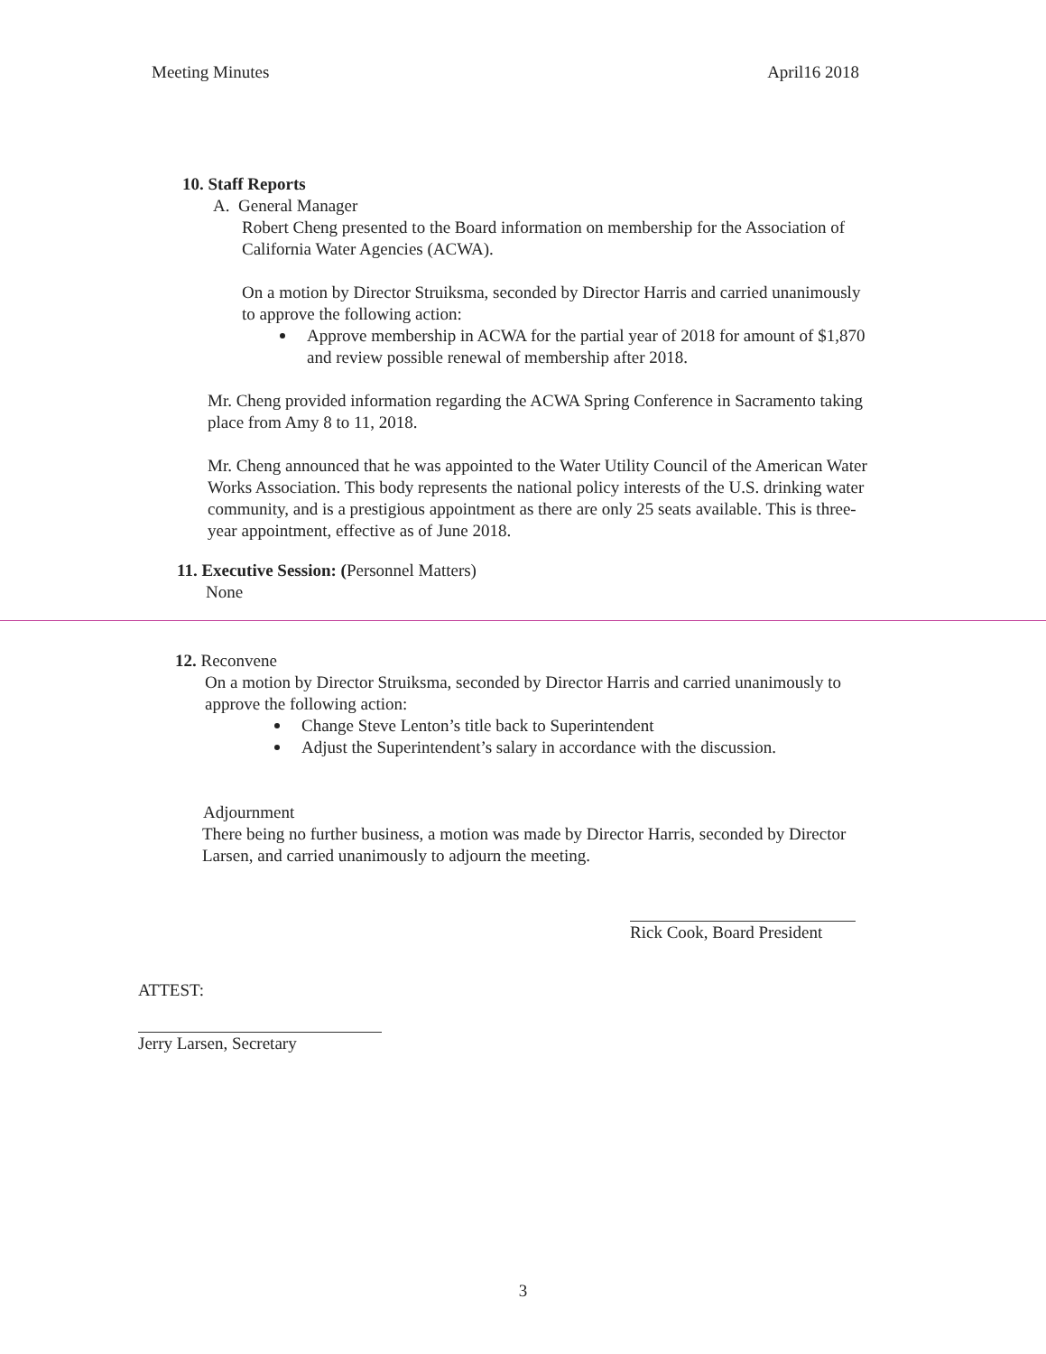Meeting Minutes April16 2018
10. Staff Reports
A. General Manager
Robert Cheng presented to the Board information on membership for the Association of California Water Agencies (ACWA).
On a motion by Director Struiksma, seconded by Director Harris and carried unanimously to approve the following action:
Approve membership in ACWA for the partial year of 2018 for amount of $1,870 and review possible renewal of membership after 2018.
Mr. Cheng provided information regarding the ACWA Spring Conference in Sacramento taking place from Amy 8 to 11, 2018.
Mr. Cheng announced that he was appointed to the Water Utility Council of the American Water Works Association. This body represents the national policy interests of the U.S. drinking water community, and is a prestigious appointment as there are only 25 seats available. This is three-year appointment, effective as of June 2018.
11. Executive Session: (Personnel Matters)
None
12. Reconvene
On a motion by Director Struiksma, seconded by Director Harris and carried unanimously to approve the following action:
Change Steve Lenton’s title back to Superintendent
Adjust the Superintendent’s salary in accordance with the discussion.
Adjournment
There being no further business, a motion was made by Director Harris, seconded by Director Larsen, and carried unanimously to adjourn the meeting.
Rick Cook, Board President
ATTEST:
Jerry Larsen, Secretary
3